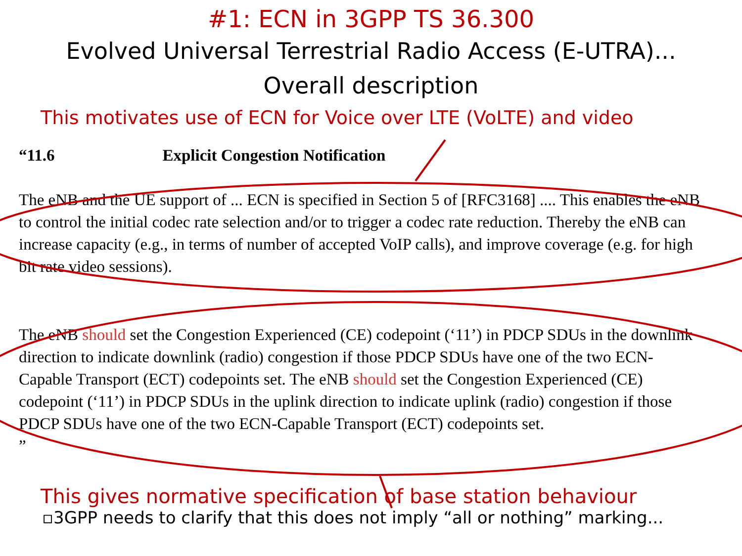#1: ECN in 3GPP TS 36.300
Evolved Universal Terrestrial Radio Access (E-UTRA)...
Overall description
This motivates use of ECN for Voice over LTE (VoLTE) and video
“11.6 Explicit Congestion Notification
The eNB and the UE support of ... ECN is specified in Section 5 of [RFC3168] .... This enables the eNB to control the initial codec rate selection and/or to trigger a codec rate reduction. Thereby the eNB can increase capacity (e.g., in terms of number of accepted VoIP calls), and improve coverage (e.g. for high bit rate video sessions).
The eNB should set the Congestion Experienced (CE) codepoint (‘11’) in PDCP SDUs in the downlink direction to indicate downlink (radio) congestion if those PDCP SDUs have one of the two ECN-Capable Transport (ECT) codepoints set. The eNB should set the Congestion Experienced (CE) codepoint (‘11’) in PDCP SDUs in the uplink direction to indicate uplink (radio) congestion if those PDCP SDUs have one of the two ECN-Capable Transport (ECT) codepoints set.
”
This gives normative specification of base station behaviour
▫3GPP needs to clarify that this does not imply “all or nothing” marking...